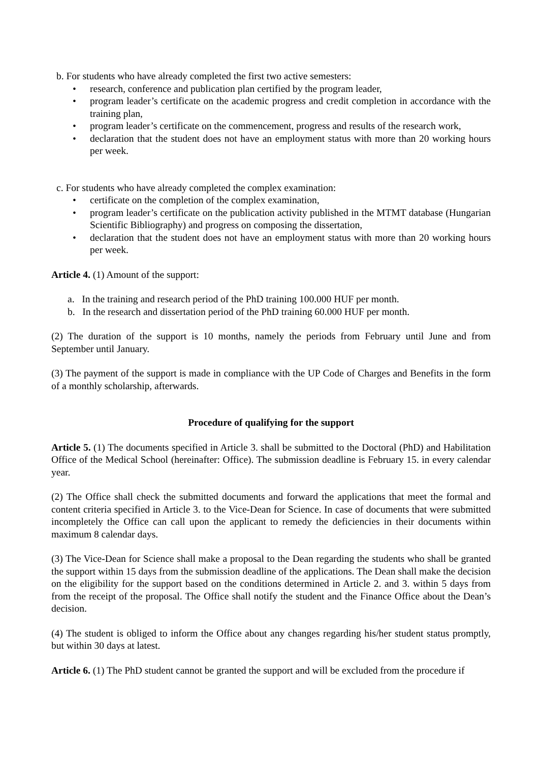b. For students who have already completed the first two active semesters:
• research, conference and publication plan certified by the program leader,
• program leader’s certificate on the academic progress and credit completion in accordance with the training plan,
• program leader’s certificate on the commencement, progress and results of the research work,
• declaration that the student does not have an employment status with more than 20 working hours per week.
c. For students who have already completed the complex examination:
• certificate on the completion of the complex examination,
• program leader’s certificate on the publication activity published in the MTMT database (Hungarian Scientific Bibliography) and progress on composing the dissertation,
• declaration that the student does not have an employment status with more than 20 working hours per week.
Article 4. (1) Amount of the support:
a. In the training and research period of the PhD training 100.000 HUF per month.
b. In the research and dissertation period of the PhD training 60.000 HUF per month.
(2) The duration of the support is 10 months, namely the periods from February until June and from September until January.
(3) The payment of the support is made in compliance with the UP Code of Charges and Benefits in the form of a monthly scholarship, afterwards.
Procedure of qualifying for the support
Article 5. (1) The documents specified in Article 3. shall be submitted to the Doctoral (PhD) and Habilitation Office of the Medical School (hereinafter: Office). The submission deadline is February 15. in every calendar year.
(2) The Office shall check the submitted documents and forward the applications that meet the formal and content criteria specified in Article 3. to the Vice-Dean for Science. In case of documents that were submitted incompletely the Office can call upon the applicant to remedy the deficiencies in their documents within maximum 8 calendar days.
(3) The Vice-Dean for Science shall make a proposal to the Dean regarding the students who shall be granted the support within 15 days from the submission deadline of the applications. The Dean shall make the decision on the eligibility for the support based on the conditions determined in Article 2. and 3. within 5 days from from the receipt of the proposal. The Office shall notify the student and the Finance Office about the Dean’s decision.
(4) The student is obliged to inform the Office about any changes regarding his/her student status promptly, but within 30 days at latest.
Article 6. (1) The PhD student cannot be granted the support and will be excluded from the procedure if